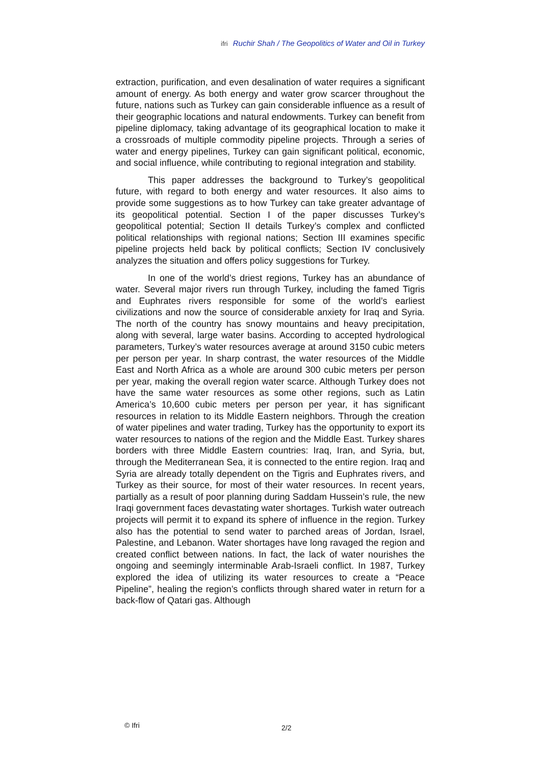ifri Ruchir Shah / The Geopolitics of Water and Oil in Turkey
extraction, purification, and even desalination of water requires a significant amount of energy. As both energy and water grow scarcer throughout the future, nations such as Turkey can gain considerable influence as a result of their geographic locations and natural endowments. Turkey can benefit from pipeline diplomacy, taking advantage of its geographical location to make it a crossroads of multiple commodity pipeline projects. Through a series of water and energy pipelines, Turkey can gain significant political, economic, and social influence, while contributing to regional integration and stability.
This paper addresses the background to Turkey’s geopolitical future, with regard to both energy and water resources. It also aims to provide some suggestions as to how Turkey can take greater advantage of its geopolitical potential. Section I of the paper discusses Turkey’s geopolitical potential; Section II details Turkey’s complex and conflicted political relationships with regional nations; Section III examines specific pipeline projects held back by political conflicts; Section IV conclusively analyzes the situation and offers policy suggestions for Turkey.
In one of the world’s driest regions, Turkey has an abundance of water. Several major rivers run through Turkey, including the famed Tigris and Euphrates rivers responsible for some of the world’s earliest civilizations and now the source of considerable anxiety for Iraq and Syria. The north of the country has snowy mountains and heavy precipitation, along with several, large water basins. According to accepted hydrological parameters, Turkey’s water resources average at around 3150 cubic meters per person per year. In sharp contrast, the water resources of the Middle East and North Africa as a whole are around 300 cubic meters per person per year, making the overall region water scarce. Although Turkey does not have the same water resources as some other regions, such as Latin America’s 10,600 cubic meters per person per year, it has significant resources in relation to its Middle Eastern neighbors. Through the creation of water pipelines and water trading, Turkey has the opportunity to export its water resources to nations of the region and the Middle East. Turkey shares borders with three Middle Eastern countries: Iraq, Iran, and Syria, but, through the Mediterranean Sea, it is connected to the entire region. Iraq and Syria are already totally dependent on the Tigris and Euphrates rivers, and Turkey as their source, for most of their water resources. In recent years, partially as a result of poor planning during Saddam Hussein’s rule, the new Iraqi government faces devastating water shortages. Turkish water outreach projects will permit it to expand its sphere of influence in the region. Turkey also has the potential to send water to parched areas of Jordan, Israel, Palestine, and Lebanon. Water shortages have long ravaged the region and created conflict between nations. In fact, the lack of water nourishes the ongoing and seemingly interminable Arab-Israeli conflict. In 1987, Turkey explored the idea of utilizing its water resources to create a “Peace Pipeline”, healing the region’s conflicts through shared water in return for a back-flow of Qatari gas. Although
© Ifri 2/2